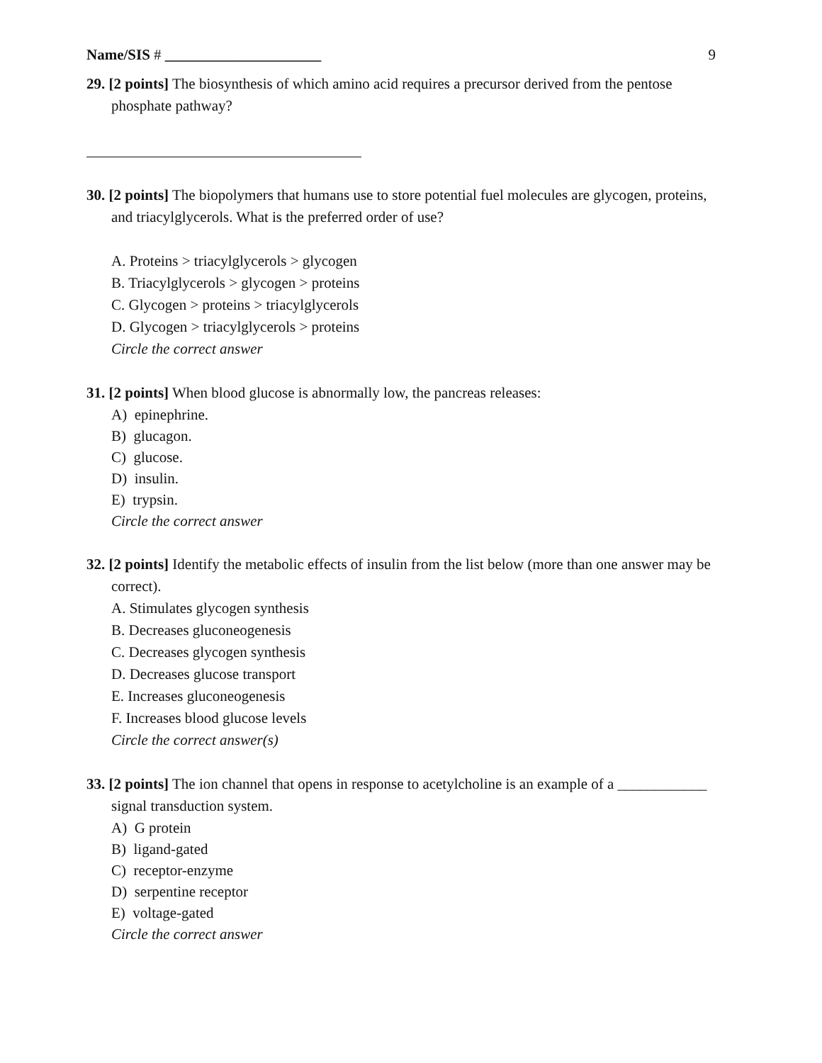Name/SIS # _____________________ 9
29. [2 points] The biosynthesis of which amino acid requires a precursor derived from the pentose phosphate pathway?
30. [2 points] The biopolymers that humans use to store potential fuel molecules are glycogen, proteins, and triacylglycerols. What is the preferred order of use?
A. Proteins > triacylglycerols > glycogen
B. Triacylglycerols > glycogen > proteins
C. Glycogen > proteins > triacylglycerols
D. Glycogen > triacylglycerols > proteins
Circle the correct answer
31. [2 points] When blood glucose is abnormally low, the pancreas releases:
A) epinephrine.
B) glucagon.
C) glucose.
D) insulin.
E) trypsin.
Circle the correct answer
32. [2 points] Identify the metabolic effects of insulin from the list below (more than one answer may be correct).
A. Stimulates glycogen synthesis
B. Decreases gluconeogenesis
C. Decreases glycogen synthesis
D. Decreases glucose transport
E. Increases gluconeogenesis
F. Increases blood glucose levels
Circle the correct answer(s)
33. [2 points] The ion channel that opens in response to acetylcholine is an example of a ____________ signal transduction system.
A) G protein
B) ligand-gated
C) receptor-enzyme
D) serpentine receptor
E) voltage-gated
Circle the correct answer